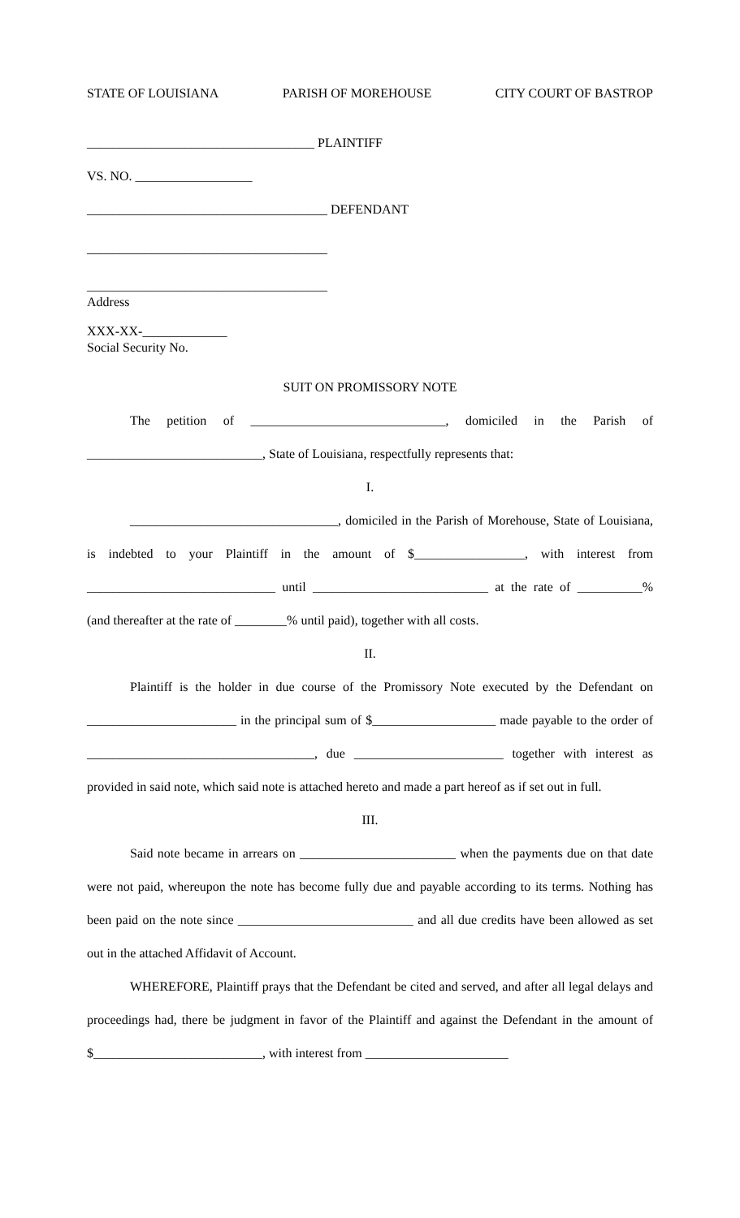STATE OF LOUISIANA PARISH OF MOREHOUSE CITY COURT OF BASTROP
___________________________________ PLAINTIFF
VS. NO. __________________
_____________________________________ DEFENDANT
_____________________________________
_____________________________________
Address
XXX-XX-_____________
Social Security No.
SUIT ON PROMISSORY NOTE
The petition of ______________________________, domiciled in the Parish of ___________________________, State of Louisiana, respectfully represents that:
I.
________________________________, domiciled in the Parish of Morehouse, State of Louisiana, is indebted to your Plaintiff in the amount of $_________________, with interest from _____________________________ until ___________________________ at the rate of __________% (and thereafter at the rate of ________% until paid), together with all costs.
II.
Plaintiff is the holder in due course of the Promissory Note executed by the Defendant on _______________________ in the principal sum of $___________________ made payable to the order of ___________________________________, due _______________________ together with interest as provided in said note, which said note is attached hereto and made a part hereof as if set out in full.
III.
Said note became in arrears on ________________________ when the payments due on that date were not paid, whereupon the note has become fully due and payable according to its terms. Nothing has been paid on the note since ___________________________ and all due credits have been allowed as set out in the attached Affidavit of Account.
WHEREFORE, Plaintiff prays that the Defendant be cited and served, and after all legal delays and proceedings had, there be judgment in favor of the Plaintiff and against the Defendant in the amount of $__________________________, with interest from ______________________